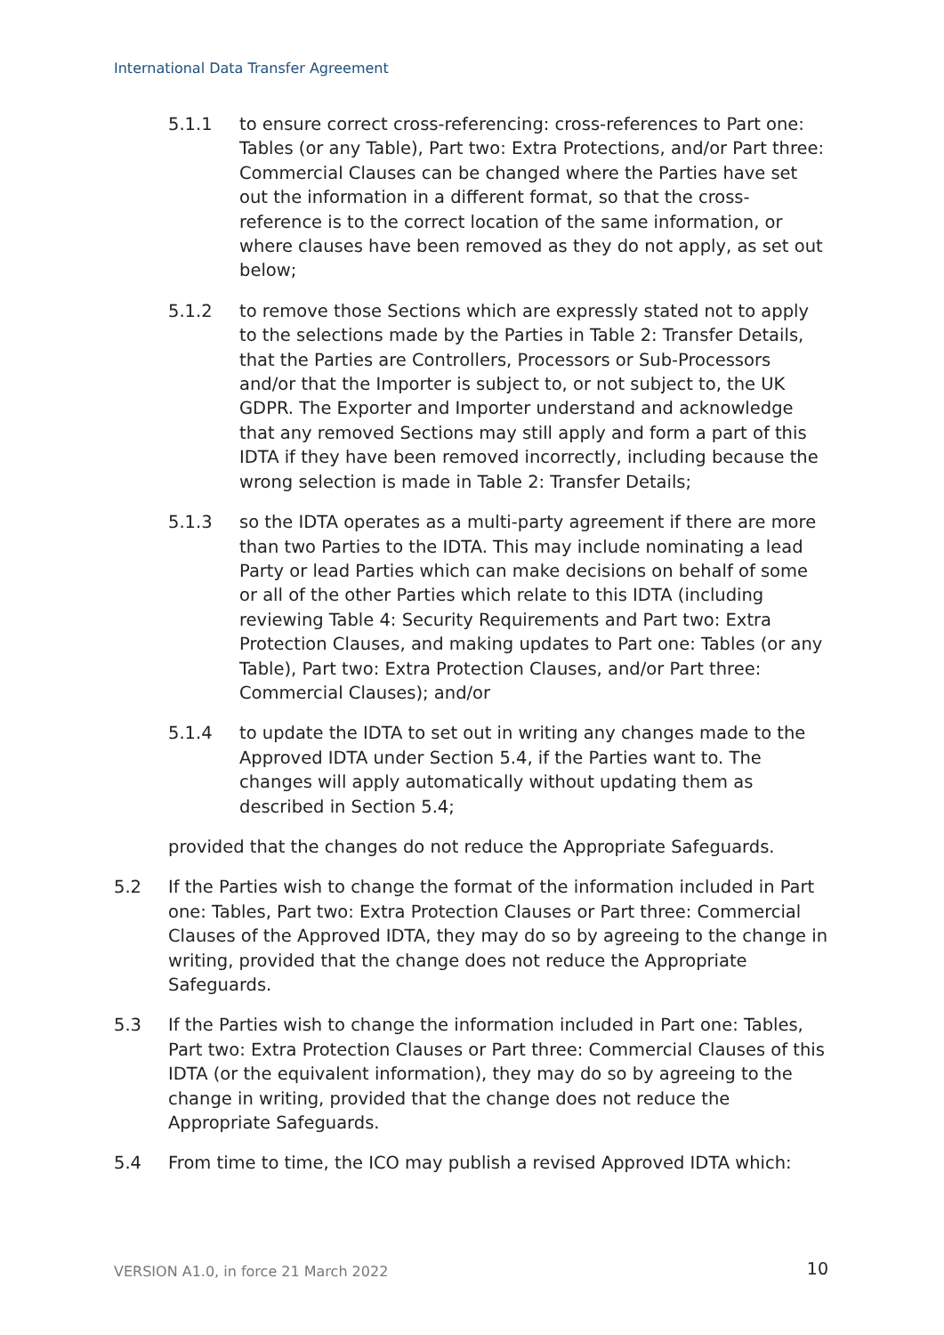International Data Transfer Agreement
5.1.1 to ensure correct cross-referencing: cross-references to Part one: Tables (or any Table), Part two: Extra Protections, and/or Part three: Commercial Clauses can be changed where the Parties have set out the information in a different format, so that the cross-reference is to the correct location of the same information, or where clauses have been removed as they do not apply, as set out below;
5.1.2 to remove those Sections which are expressly stated not to apply to the selections made by the Parties in Table 2: Transfer Details, that the Parties are Controllers, Processors or Sub-Processors and/or that the Importer is subject to, or not subject to, the UK GDPR. The Exporter and Importer understand and acknowledge that any removed Sections may still apply and form a part of this IDTA if they have been removed incorrectly, including because the wrong selection is made in Table 2: Transfer Details;
5.1.3 so the IDTA operates as a multi-party agreement if there are more than two Parties to the IDTA. This may include nominating a lead Party or lead Parties which can make decisions on behalf of some or all of the other Parties which relate to this IDTA (including reviewing Table 4: Security Requirements and Part two: Extra Protection Clauses, and making updates to Part one: Tables (or any Table), Part two: Extra Protection Clauses, and/or Part three: Commercial Clauses); and/or
5.1.4 to update the IDTA to set out in writing any changes made to the Approved IDTA under Section 5.4, if the Parties want to. The changes will apply automatically without updating them as described in Section 5.4;
provided that the changes do not reduce the Appropriate Safeguards.
5.2 If the Parties wish to change the format of the information included in Part one: Tables, Part two: Extra Protection Clauses or Part three: Commercial Clauses of the Approved IDTA, they may do so by agreeing to the change in writing, provided that the change does not reduce the Appropriate Safeguards.
5.3 If the Parties wish to change the information included in Part one: Tables, Part two: Extra Protection Clauses or Part three: Commercial Clauses of this IDTA (or the equivalent information), they may do so by agreeing to the change in writing, provided that the change does not reduce the Appropriate Safeguards.
5.4 From time to time, the ICO may publish a revised Approved IDTA which:
VERSION A1.0, in force 21 March 2022
10